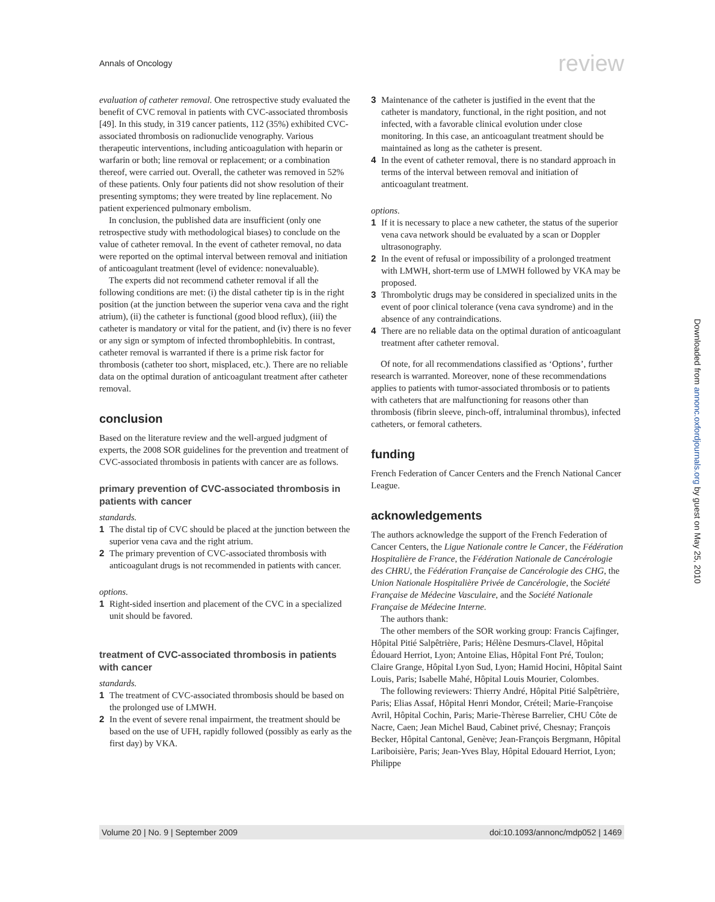Annals of Oncology review
evaluation of catheter removal. One retrospective study evaluated the benefit of CVC removal in patients with CVC-associated thrombosis [49]. In this study, in 319 cancer patients, 112 (35%) exhibited CVC-associated thrombosis on radionuclide venography. Various therapeutic interventions, including anticoagulation with heparin or warfarin or both; line removal or replacement; or a combination thereof, were carried out. Overall, the catheter was removed in 52% of these patients. Only four patients did not show resolution of their presenting symptoms; they were treated by line replacement. No patient experienced pulmonary embolism.
In conclusion, the published data are insufficient (only one retrospective study with methodological biases) to conclude on the value of catheter removal. In the event of catheter removal, no data were reported on the optimal interval between removal and initiation of anticoagulant treatment (level of evidence: nonevaluable).
The experts did not recommend catheter removal if all the following conditions are met: (i) the distal catheter tip is in the right position (at the junction between the superior vena cava and the right atrium), (ii) the catheter is functional (good blood reflux), (iii) the catheter is mandatory or vital for the patient, and (iv) there is no fever or any sign or symptom of infected thrombophlebitis. In contrast, catheter removal is warranted if there is a prime risk factor for thrombosis (catheter too short, misplaced, etc.). There are no reliable data on the optimal duration of anticoagulant treatment after catheter removal.
conclusion
Based on the literature review and the well-argued judgment of experts, the 2008 SOR guidelines for the prevention and treatment of CVC-associated thrombosis in patients with cancer are as follows.
primary prevention of CVC-associated thrombosis in patients with cancer
standards.
1 The distal tip of CVC should be placed at the junction between the superior vena cava and the right atrium.
2 The primary prevention of CVC-associated thrombosis with anticoagulant drugs is not recommended in patients with cancer.
options.
1 Right-sided insertion and placement of the CVC in a specialized unit should be favored.
treatment of CVC-associated thrombosis in patients with cancer
standards.
1 The treatment of CVC-associated thrombosis should be based on the prolonged use of LMWH.
2 In the event of severe renal impairment, the treatment should be based on the use of UFH, rapidly followed (possibly as early as the first day) by VKA.
3 Maintenance of the catheter is justified in the event that the catheter is mandatory, functional, in the right position, and not infected, with a favorable clinical evolution under close monitoring. In this case, an anticoagulant treatment should be maintained as long as the catheter is present.
4 In the event of catheter removal, there is no standard approach in terms of the interval between removal and initiation of anticoagulant treatment.
options.
1 If it is necessary to place a new catheter, the status of the superior vena cava network should be evaluated by a scan or Doppler ultrasonography.
2 In the event of refusal or impossibility of a prolonged treatment with LMWH, short-term use of LMWH followed by VKA may be proposed.
3 Thrombolytic drugs may be considered in specialized units in the event of poor clinical tolerance (vena cava syndrome) and in the absence of any contraindications.
4 There are no reliable data on the optimal duration of anticoagulant treatment after catheter removal.
Of note, for all recommendations classified as ‘Options’, further research is warranted. Moreover, none of these recommendations applies to patients with tumor-associated thrombosis or to patients with catheters that are malfunctioning for reasons other than thrombosis (fibrin sleeve, pinch-off, intraluminal thrombus), infected catheters, or femoral catheters.
funding
French Federation of Cancer Centers and the French National Cancer League.
acknowledgements
The authors acknowledge the support of the French Federation of Cancer Centers, the Ligue Nationale contre le Cancer, the Fédération Hospitalière de France, the Fédération Nationale de Cancérologie des CHRU, the Fédération Française de Cancérologie des CHG, the Union Nationale Hospitalière Privée de Cancérologie, the Société Française de Médecine Vasculaire, and the Société Nationale Française de Médecine Interne.
The authors thank:
The other members of the SOR working group: Francis Cajfinger, Hôpital Pitié Salpêtrière, Paris; Hélène Desmurs-Clavel, Hôpital Édouard Herriot, Lyon; Antoine Elias, Hôpital Font Pré, Toulon; Claire Grange, Hôpital Lyon Sud, Lyon; Hamid Hocini, Hôpital Saint Louis, Paris; Isabelle Mahé, Hôpital Louis Mourier, Colombes.
The following reviewers: Thierry André, Hôpital Pitié Salpêtrière, Paris; Elias Assaf, Hôpital Henri Mondor, Créteil; Marie-Françoise Avril, Hôpital Cochin, Paris; Marie-Thèrese Barrelier, CHU Côte de Nacre, Caen; Jean Michel Baud, Cabinet privé, Chesnay; François Becker, Hôpital Cantonal, Genève; Jean-François Bergmann, Hôpital Lariboisière, Paris; Jean-Yves Blay, Hôpital Edouard Herriot, Lyon; Philippe
Downloaded from annonc.oxfordjournals.org by guest on May 25, 2010
Volume 20 | No. 9 | September 2009 doi:10.1093/annonc/mdp052 | 1469